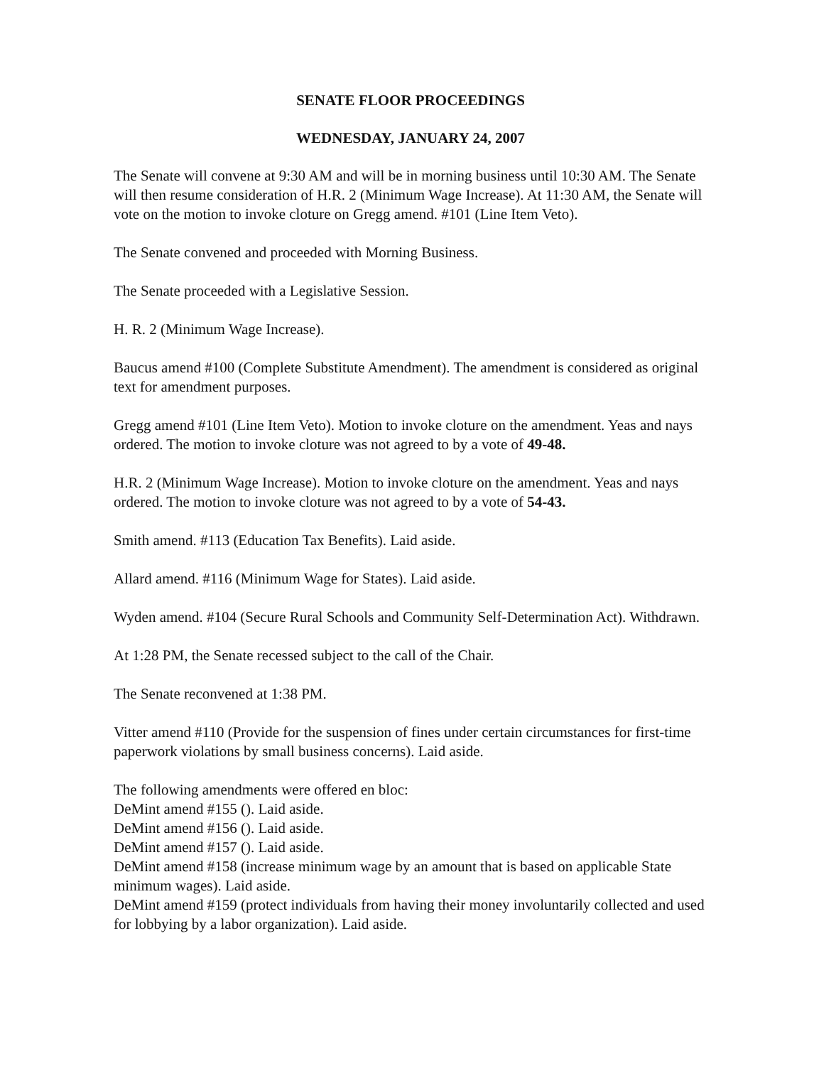SENATE FLOOR PROCEEDINGS
WEDNESDAY, JANUARY 24, 2007
The Senate will convene at 9:30 AM and will be in morning business until 10:30 AM. The Senate will then resume consideration of H.R. 2 (Minimum Wage Increase). At 11:30 AM, the Senate will vote on the motion to invoke cloture on Gregg amend. #101 (Line Item Veto).
The Senate convened and proceeded with Morning Business.
The Senate proceeded with a Legislative Session.
H. R. 2 (Minimum Wage Increase).
Baucus amend #100 (Complete Substitute Amendment). The amendment is considered as original text for amendment purposes.
Gregg amend #101 (Line Item Veto). Motion to invoke cloture on the amendment. Yeas and nays ordered. The motion to invoke cloture was not agreed to by a vote of 49-48.
H.R. 2 (Minimum Wage Increase). Motion to invoke cloture on the amendment. Yeas and nays ordered. The motion to invoke cloture was not agreed to by a vote of 54-43.
Smith amend. #113 (Education Tax Benefits). Laid aside.
Allard amend. #116 (Minimum Wage for States). Laid aside.
Wyden amend. #104 (Secure Rural Schools and Community Self-Determination Act). Withdrawn.
At 1:28 PM, the Senate recessed subject to the call of the Chair.
The Senate reconvened at 1:38 PM.
Vitter amend #110 (Provide for the suspension of fines under certain circumstances for first-time paperwork violations by small business concerns). Laid aside.
The following amendments were offered en bloc:
DeMint amend #155 (). Laid aside.
DeMint amend #156 (). Laid aside.
DeMint amend #157 (). Laid aside.
DeMint amend #158 (increase minimum wage by an amount that is based on applicable State minimum wages). Laid aside.
DeMint amend #159 (protect individuals from having their money involuntarily collected and used for lobbying by a labor organization). Laid aside.